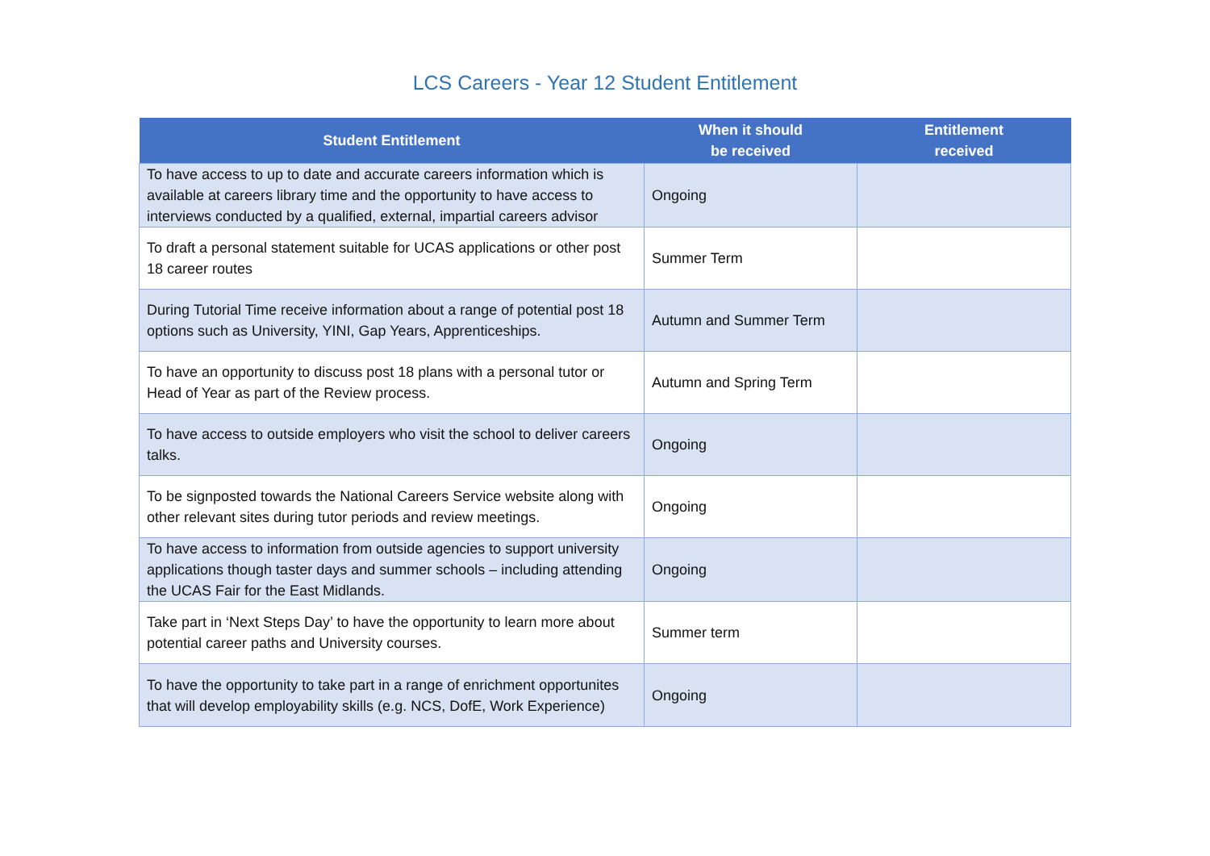LCS Careers - Year 12 Student Entitlement
| Student Entitlement | When it should be received | Entitlement received |
| --- | --- | --- |
| To have access to up to date and accurate careers information which is available at careers library time and the opportunity to have access to interviews conducted by a qualified, external, impartial careers advisor | Ongoing | |
| To draft a personal statement suitable for UCAS applications or other post 18 career routes | Summer Term | |
| During Tutorial Time receive information about a range of potential post 18 options such as University, YINI, Gap Years, Apprenticeships. | Autumn and Summer Term | |
| To have an opportunity to discuss post 18 plans with a personal tutor or Head of Year as part of the Review process. | Autumn and Spring Term | |
| To have access to outside employers who visit the school to deliver careers talks. | Ongoing | |
| To be signposted towards the National Careers Service website along with other relevant sites during tutor periods and review meetings. | Ongoing | |
| To have access to information from outside agencies to support university applications though taster days and summer schools – including attending the UCAS Fair for the East Midlands. | Ongoing | |
| Take part in ‘Next Steps Day’ to have the opportunity to learn more about potential career paths and University courses. | Summer term | |
| To have the opportunity to take part in a range of enrichment opportunites that will develop employability skills (e.g. NCS, DofE, Work Experience) | Ongoing | |